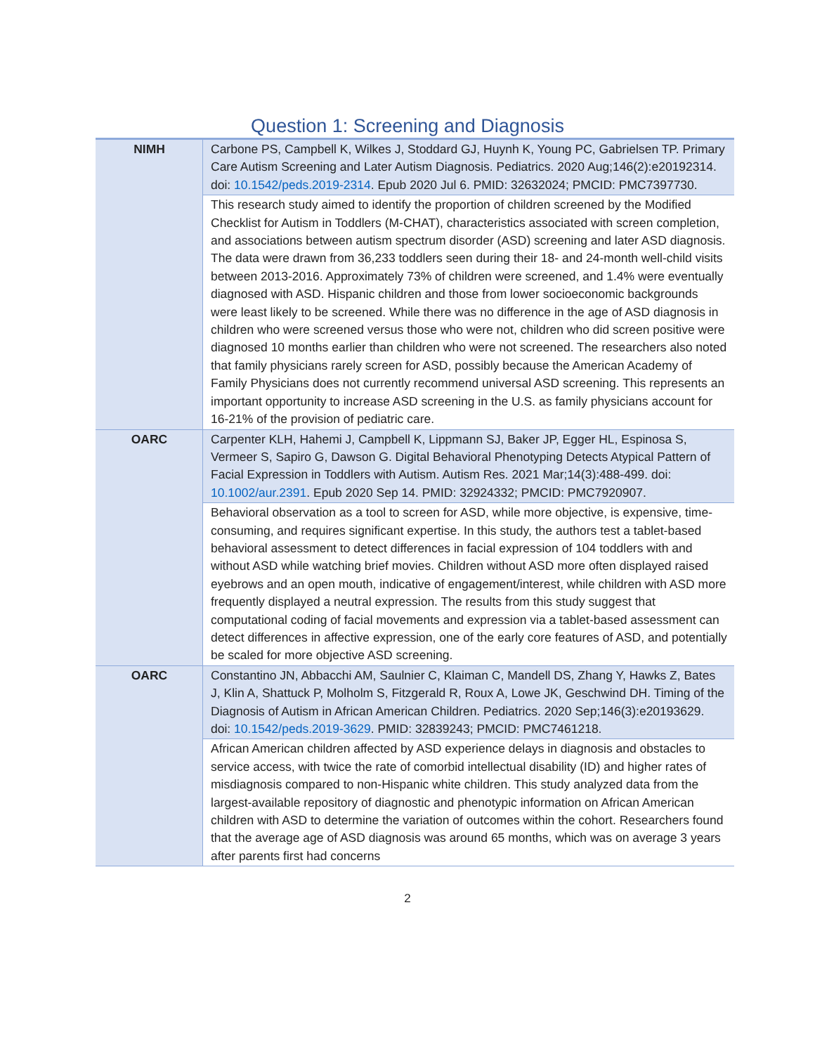Question 1: Screening and Diagnosis
| NIMH | Carbone PS, Campbell K, Wilkes J, Stoddard GJ, Huynh K, Young PC, Gabrielsen TP. Primary Care Autism Screening and Later Autism Diagnosis. Pediatrics. 2020 Aug;146(2):e20192314. doi: 10.1542/peds.2019-2314 . Epub 2020 Jul 6. PMID: 32632024; PMCID: PMC7397730. |
| | This research study aimed to identify the proportion of children screened by the Modified Checklist for Autism in Toddlers (M-CHAT), characteristics associated with screen completion, and associations between autism spectrum disorder (ASD) screening and later ASD diagnosis. The data were drawn from 36,233 toddlers seen during their 18- and 24-month well-child visits between 2013-2016. Approximately 73% of children were screened, and 1.4% were eventually diagnosed with ASD. Hispanic children and those from lower socioeconomic backgrounds were least likely to be screened. While there was no difference in the age of ASD diagnosis in children who were screened versus those who were not, children who did screen positive were diagnosed 10 months earlier than children who were not screened. The researchers also noted that family physicians rarely screen for ASD, possibly because the American Academy of Family Physicians does not currently recommend universal ASD screening. This represents an important opportunity to increase ASD screening in the U.S. as family physicians account for 16-21% of the provision of pediatric care. |
| OARC | Carpenter KLH, Hahemi J, Campbell K, Lippmann SJ, Baker JP, Egger HL, Espinosa S, Vermeer S, Sapiro G, Dawson G. Digital Behavioral Phenotyping Detects Atypical Pattern of Facial Expression in Toddlers with Autism. Autism Res. 2021 Mar;14(3):488-499. doi: 10.1002/aur.2391 . Epub 2020 Sep 14. PMID: 32924332; PMCID: PMC7920907. |
| | Behavioral observation as a tool to screen for ASD, while more objective, is expensive, time-consuming, and requires significant expertise. In this study, the authors test a tablet-based behavioral assessment to detect differences in facial expression of 104 toddlers with and without ASD while watching brief movies. Children without ASD more often displayed raised eyebrows and an open mouth, indicative of engagement/interest, while children with ASD more frequently displayed a neutral expression. The results from this study suggest that computational coding of facial movements and expression via a tablet-based assessment can detect differences in affective expression, one of the early core features of ASD, and potentially be scaled for more objective ASD screening. |
| OARC | Constantino JN, Abbacchi AM, Saulnier C, Klaiman C, Mandell DS, Zhang Y, Hawks Z, Bates J, Klin A, Shattuck P, Molholm S, Fitzgerald R, Roux A, Lowe JK, Geschwind DH. Timing of the Diagnosis of Autism in African American Children. Pediatrics. 2020 Sep;146(3):e20193629. doi: 10.1542/peds.2019-3629 . PMID: 32839243; PMCID: PMC7461218. |
| | African American children affected by ASD experience delays in diagnosis and obstacles to service access, with twice the rate of comorbid intellectual disability (ID) and higher rates of misdiagnosis compared to non-Hispanic white children. This study analyzed data from the largest-available repository of diagnostic and phenotypic information on African American children with ASD to determine the variation of outcomes within the cohort. Researchers found that the average age of ASD diagnosis was around 65 months, which was on average 3 years after parents first had concerns |
2